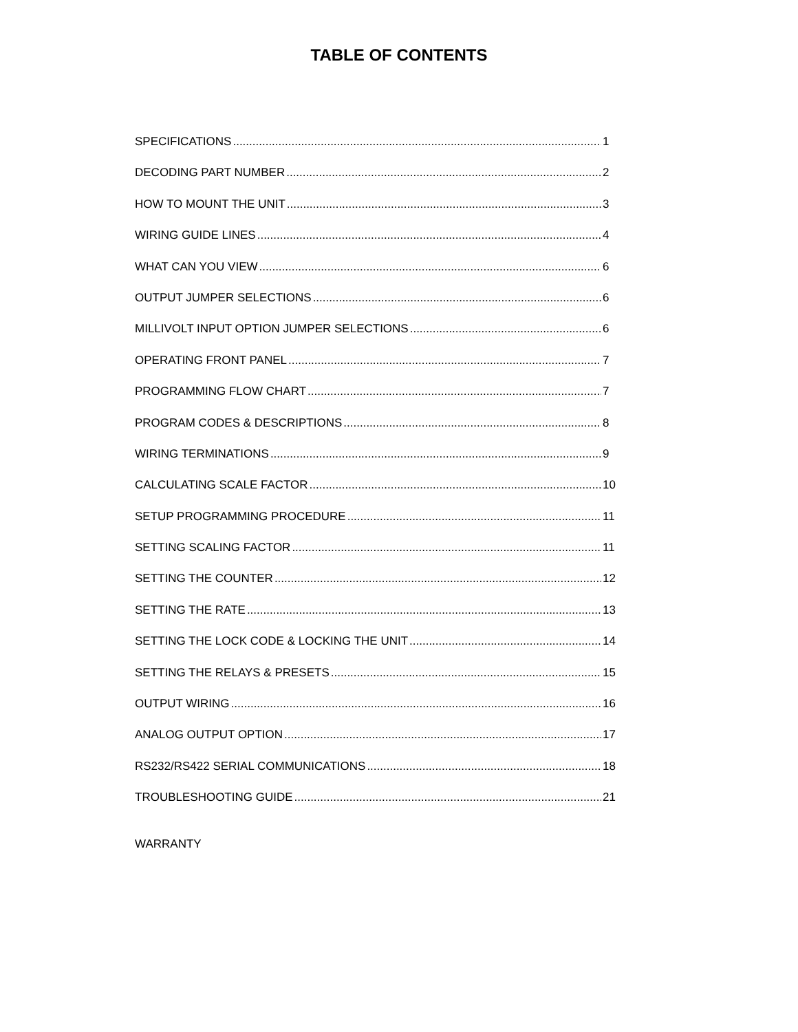TABLE OF CONTENTS
SPECIFICATIONS 1
DECODING PART NUMBER 2
HOW TO MOUNT THE UNIT 3
WIRING GUIDE LINES 4
WHAT CAN YOU VIEW 6
OUTPUT JUMPER SELECTIONS 6
MILLIVOLT INPUT OPTION JUMPER SELECTIONS 6
OPERATING FRONT PANEL 7
PROGRAMMING FLOW CHART 7
PROGRAM CODES & DESCRIPTIONS 8
WIRING TERMINATIONS 9
CALCULATING SCALE FACTOR 10
SETUP PROGRAMMING PROCEDURE 11
SETTING SCALING FACTOR 11
SETTING THE COUNTER 12
SETTING THE RATE 13
SETTING THE LOCK CODE & LOCKING THE UNIT 14
SETTING THE RELAYS & PRESETS 15
OUTPUT WIRING 16
ANALOG OUTPUT OPTION 17
RS232/RS422 SERIAL COMMUNICATIONS 18
TROUBLESHOOTING GUIDE 21
WARRANTY